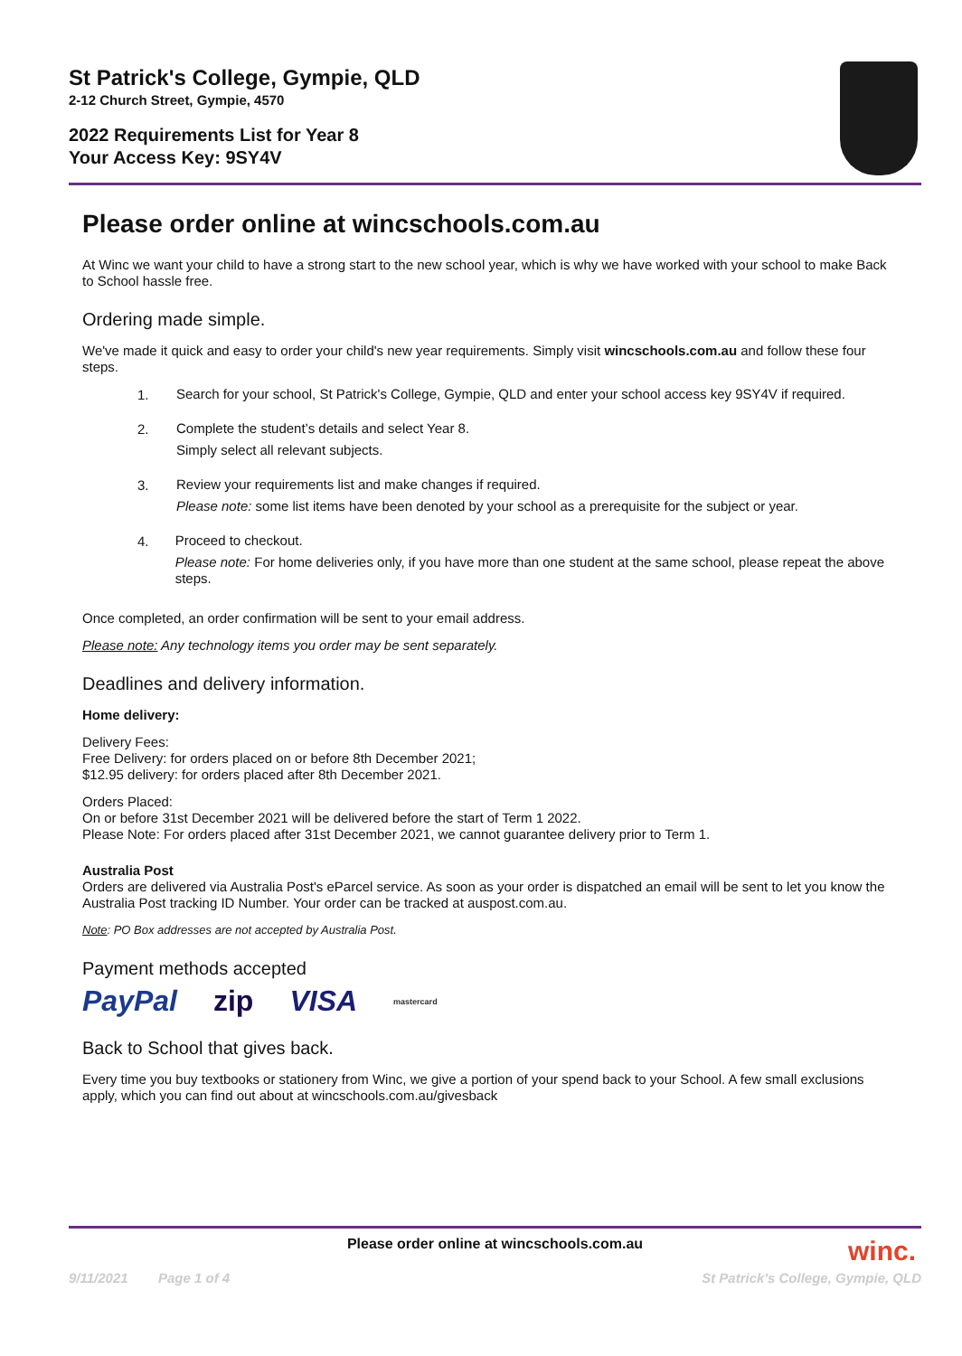St Patrick's College, Gympie, QLD
2-12 Church Street, Gympie, 4570
2022 Requirements List for Year 8
Your Access Key: 9SY4V
Please order online at wincschools.com.au
At Winc we want your child to have a strong start to the new school year, which is why we have worked with your school to make Back to School hassle free.
Ordering made simple.
We've made it quick and easy to order your child's new year requirements. Simply visit wincschools.com.au and follow these four steps.
1.
Search for your school, St Patrick's College, Gympie, QLD and enter your school access key 9SY4V if required.
2.
Complete the student’s details and select Year 8.
Simply select all relevant subjects.
3.
Review your requirements list and make changes if required.
Please note: some list items have been denoted by your school as a prerequisite for the subject or year.
4.
Proceed to checkout.
Please note: For home deliveries only, if you have more than one student at the same school, please repeat the above steps.
Once completed, an order confirmation will be sent to your email address.
Please note: Any technology items you order may be sent separately.
Deadlines and delivery information.
Home delivery:
Delivery Fees:
Free Delivery: for orders placed on or before 8th December 2021;
$12.95 delivery: for orders placed after 8th December 2021.
Orders Placed:
On or before 31st December 2021 will be delivered before the start of Term 1 2022.
Please Note: For orders placed after 31st December 2021, we cannot guarantee delivery prior to Term 1.
Australia Post
Orders are delivered via Australia Post's eParcel service. As soon as your order is dispatched an email will be sent to let you know the Australia Post tracking ID Number. Your order can be tracked at auspost.com.au.
Note: PO Box addresses are not accepted by Australia Post.
Payment methods accepted
PayPal zip VISA mastercard
Back to School that gives back.
Every time you buy textbooks or stationery from Winc, we give a portion of your spend back to your School. A few small exclusions apply, which you can find out about at wincschools.com.au/givesback
Please order online at wincschools.com.au
winc.
9/11/2021 Page 1 of 4 St Patrick's College, Gympie, QLD